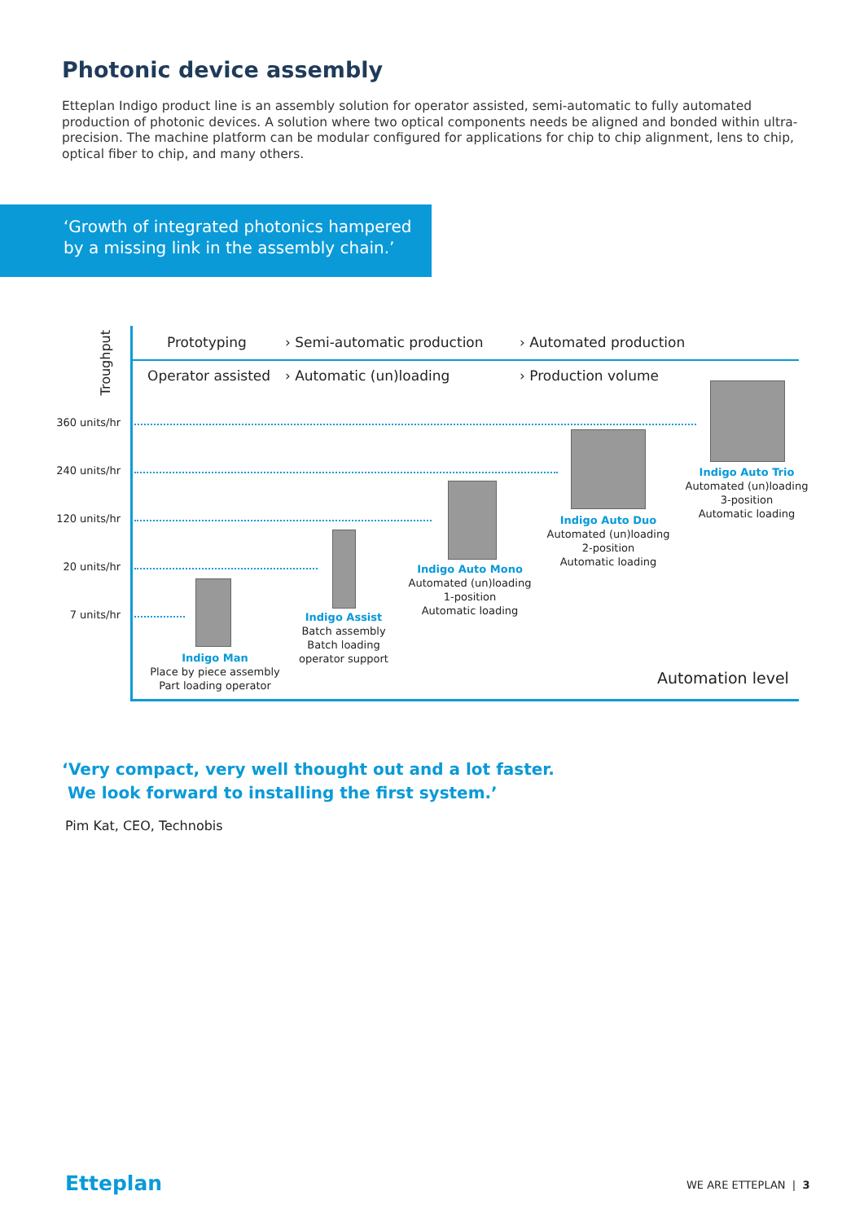Photonic device assembly
Etteplan Indigo product line is an assembly solution for operator assisted, semi-automatic to fully automated production of photonic devices. A solution where two optical components needs be aligned and bonded within ultra-precision. The machine platform can be modular configured for applications for chip to chip alignment, lens to chip, optical fiber to chip, and many others.
‘Growth of integrated photonics hampered
by a missing link in the assembly chain.’
Troughput
Prototyping › Semi-automatic production › Automated production
Operator assisted › Automatic (un)loading › Production volume
360 units/hr
240 units/hr
120 units/hr
20 units/hr
7 units/hr
Indigo Man
Place by piece assembly
Part loading operator
Indigo Assist
Batch assembly
Batch loading
operator support
Indigo Auto Mono
Automated (un)loading
1-position
Automatic loading
Indigo Auto Duo
Automated (un)loading
2-position
Automatic loading
Indigo Auto Trio
Automated (un)loading
3-position
Automatic loading
Automation level
‘Very compact, very well thought out and a lot faster.
We look forward to installing the first system.’
Pim Kat, CEO, Technobis
Etteplan WE ARE ETTEPLAN | 3